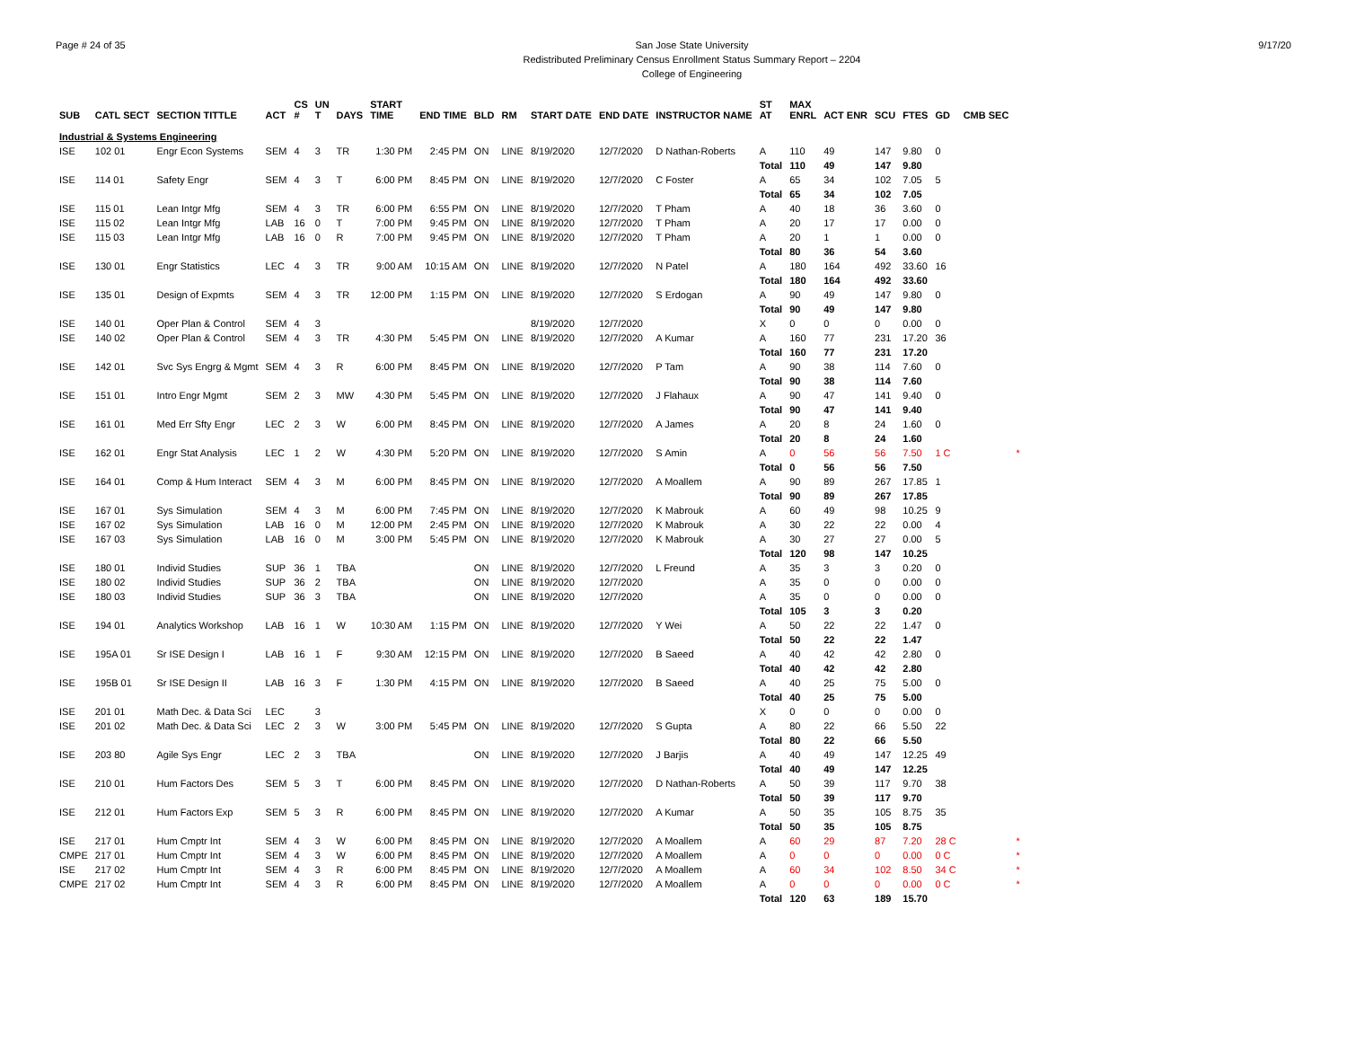Page # 24 of 35 San Jose State University
Redistributed Preliminary Census Enrollment Status Summary Report – 2204
College of Engineering
9/17/20
| SUB | CATL SECT | SECTION TITTLE | ACT | CS # | UN T | DAYS | START TIME | END TIME | BLD | RM | START DATE | END DATE | INSTRUCTOR NAME | ST AT | MAX ENRL | ACT ENR | SCU | FTES | GD | CMB SEC | |
| --- | --- | --- | --- | --- | --- | --- | --- | --- | --- | --- | --- | --- | --- | --- | --- | --- | --- | --- | --- | --- | --- |
| Industrial & Systems Engineering | | | | | | | | | | | | | | | | | | | | | |
| ISE | 102 01 | Engr Econ Systems | SEM | 4 | 3 | TR | 1:30 PM | 2:45 PM | ON | LINE | 8/19/2020 | 12/7/2020 | D Nathan-Roberts | A | 110 | 49 | 147 | 9.80 | 0 | | |
| | | | | | | | | | | | | | | Total | 110 | 49 | 147 | 9.80 | | | |
| ISE | 114 01 | Safety Engr | SEM | 4 | 3 | T | 6:00 PM | 8:45 PM | ON | LINE | 8/19/2020 | 12/7/2020 | C Foster | A | 65 | 34 | 102 | 7.05 | 5 | | |
| | | | | | | | | | | | | | | Total | 65 | 34 | 102 | 7.05 | | | |
| ISE | 115 01 | Lean Intgr Mfg | SEM | 4 | 3 | TR | 6:00 PM | 6:55 PM | ON | LINE | 8/19/2020 | 12/7/2020 | T Pham | A | 40 | 18 | 36 | 3.60 | 0 | | |
| ISE | 115 02 | Lean Intgr Mfg | LAB | 16 | 0 | T | 7:00 PM | 9:45 PM | ON | LINE | 8/19/2020 | 12/7/2020 | T Pham | A | 20 | 17 | 17 | 0.00 | 0 | | |
| ISE | 115 03 | Lean Intgr Mfg | LAB | 16 | 0 | R | 7:00 PM | 9:45 PM | ON | LINE | 8/19/2020 | 12/7/2020 | T Pham | A | 20 | 1 | 1 | 0.00 | 0 | | |
| | | | | | | | | | | | | | | Total | 80 | 36 | 54 | 3.60 | | | |
| ISE | 130 01 | Engr Statistics | LEC | 4 | 3 | TR | 9:00 AM | 10:15 AM | ON | LINE | 8/19/2020 | 12/7/2020 | N Patel | A | 180 | 164 | 492 | 33.60 | 16 | | |
| | | | | | | | | | | | | | | Total | 180 | 164 | 492 | 33.60 | | | |
| ISE | 135 01 | Design of Expmts | SEM | 4 | 3 | TR | 12:00 PM | 1:15 PM | ON | LINE | 8/19/2020 | 12/7/2020 | S Erdogan | A | 90 | 49 | 147 | 9.80 | 0 | | |
| | | | | | | | | | | | | | | Total | 90 | 49 | 147 | 9.80 | | | |
| ISE | 140 01 | Oper Plan & Control | SEM | 4 | 3 | | | | | | 8/19/2020 | 12/7/2020 | | X | 0 | 0 | 0 | 0.00 | 0 | | |
| ISE | 140 02 | Oper Plan & Control | SEM | 4 | 3 | TR | 4:30 PM | 5:45 PM | ON | LINE | 8/19/2020 | 12/7/2020 | A Kumar | A | 160 | 77 | 231 | 17.20 | 36 | | |
| | | | | | | | | | | | | | | Total | 160 | 77 | 231 | 17.20 | | | |
| ISE | 142 01 | Svc Sys Engrg & Mgmt | SEM | 4 | 3 | R | 6:00 PM | 8:45 PM | ON | LINE | 8/19/2020 | 12/7/2020 | P Tam | A | 90 | 38 | 114 | 7.60 | 0 | | |
| | | | | | | | | | | | | | | Total | 90 | 38 | 114 | 7.60 | | | |
| ISE | 151 01 | Intro Engr Mgmt | SEM | 2 | 3 | MW | 4:30 PM | 5:45 PM | ON | LINE | 8/19/2020 | 12/7/2020 | J Flahaux | A | 90 | 47 | 141 | 9.40 | 0 | | |
| | | | | | | | | | | | | | | Total | 90 | 47 | 141 | 9.40 | | | |
| ISE | 161 01 | Med Err Sfty Engr | LEC | 2 | 3 | W | 6:00 PM | 8:45 PM | ON | LINE | 8/19/2020 | 12/7/2020 | A James | A | 20 | 8 | 24 | 1.60 | 0 | | |
| | | | | | | | | | | | | | | Total | 20 | 8 | 24 | 1.60 | | | |
| ISE | 162 01 | Engr Stat Analysis | LEC | 1 | 2 | W | 4:30 PM | 5:20 PM | ON | LINE | 8/19/2020 | 12/7/2020 | S Amin | A | 0 | 56 | 56 | 7.50 | 1 C | | * |
| | | | | | | | | | | | | | | Total | 0 | 56 | 56 | 7.50 | | | |
| ISE | 164 01 | Comp & Hum Interact | SEM | 4 | 3 | M | 6:00 PM | 8:45 PM | ON | LINE | 8/19/2020 | 12/7/2020 | A Moallem | A | 90 | 89 | 267 | 17.85 | 1 | | |
| | | | | | | | | | | | | | | Total | 90 | 89 | 267 | 17.85 | | | |
| ISE | 167 01 | Sys Simulation | SEM | 4 | 3 | M | 6:00 PM | 7:45 PM | ON | LINE | 8/19/2020 | 12/7/2020 | K Mabrouk | A | 60 | 49 | 98 | 10.25 | 9 | | |
| ISE | 167 02 | Sys Simulation | LAB | 16 | 0 | M | 12:00 PM | 2:45 PM | ON | LINE | 8/19/2020 | 12/7/2020 | K Mabrouk | A | 30 | 22 | 22 | 0.00 | 4 | | |
| ISE | 167 03 | Sys Simulation | LAB | 16 | 0 | M | 3:00 PM | 5:45 PM | ON | LINE | 8/19/2020 | 12/7/2020 | K Mabrouk | A | 30 | 27 | 27 | 0.00 | 5 | | |
| | | | | | | | | | | | | | | Total | 120 | 98 | 147 | 10.25 | | | |
| ISE | 180 01 | Individ Studies | SUP | 36 | 1 | TBA | | | ON | LINE | 8/19/2020 | 12/7/2020 | L Freund | A | 35 | 3 | 3 | 0.20 | 0 | | |
| ISE | 180 02 | Individ Studies | SUP | 36 | 2 | TBA | | | ON | LINE | 8/19/2020 | 12/7/2020 | | A | 35 | 0 | 0 | 0.00 | 0 | | |
| ISE | 180 03 | Individ Studies | SUP | 36 | 3 | TBA | | | ON | LINE | 8/19/2020 | 12/7/2020 | | A | 35 | 0 | 0 | 0.00 | 0 | | |
| | | | | | | | | | | | | | | Total | 105 | 3 | 3 | 0.20 | | | |
| ISE | 194 01 | Analytics Workshop | LAB | 16 | 1 | W | 10:30 AM | 1:15 PM | ON | LINE | 8/19/2020 | 12/7/2020 | Y Wei | A | 50 | 22 | 22 | 1.47 | 0 | | |
| | | | | | | | | | | | | | | Total | 50 | 22 | 22 | 1.47 | | | |
| ISE | 195A 01 | Sr ISE Design I | LAB | 16 | 1 | F | 9:30 AM | 12:15 PM | ON | LINE | 8/19/2020 | 12/7/2020 | B Saeed | A | 40 | 42 | 42 | 2.80 | 0 | | |
| | | | | | | | | | | | | | | Total | 40 | 42 | 42 | 2.80 | | | |
| ISE | 195B 01 | Sr ISE Design II | LAB | 16 | 3 | F | 1:30 PM | 4:15 PM | ON | LINE | 8/19/2020 | 12/7/2020 | B Saeed | A | 40 | 25 | 75 | 5.00 | 0 | | |
| | | | | | | | | | | | | | | Total | 40 | 25 | 75 | 5.00 | | | |
| ISE | 201 01 | Math Dec. & Data Sci | LEC | | 3 | | | | | | | | | X | 0 | 0 | 0 | 0.00 | 0 | | |
| ISE | 201 02 | Math Dec. & Data Sci | LEC | 2 | 3 | W | 3:00 PM | 5:45 PM | ON | LINE | 8/19/2020 | 12/7/2020 | S Gupta | A | 80 | 22 | 66 | 5.50 | 22 | | |
| | | | | | | | | | | | | | | Total | 80 | 22 | 66 | 5.50 | | | |
| ISE | 203 80 | Agile Sys Engr | LEC | 2 | 3 | TBA | | | ON | LINE | 8/19/2020 | 12/7/2020 | J Barjis | A | 40 | 49 | 147 | 12.25 | 49 | | |
| | | | | | | | | | | | | | | Total | 40 | 49 | 147 | 12.25 | | | |
| ISE | 210 01 | Hum Factors Des | SEM | 5 | 3 | T | 6:00 PM | 8:45 PM | ON | LINE | 8/19/2020 | 12/7/2020 | D Nathan-Roberts | A | 50 | 39 | 117 | 9.70 | 38 | | |
| | | | | | | | | | | | | | | Total | 50 | 39 | 117 | 9.70 | | | |
| ISE | 212 01 | Hum Factors Exp | SEM | 5 | 3 | R | 6:00 PM | 8:45 PM | ON | LINE | 8/19/2020 | 12/7/2020 | A Kumar | A | 50 | 35 | 105 | 8.75 | 35 | | |
| | | | | | | | | | | | | | | Total | 50 | 35 | 105 | 8.75 | | | |
| ISE | 217 01 | Hum Cmptr Int | SEM | 4 | 3 | W | 6:00 PM | 8:45 PM | ON | LINE | 8/19/2020 | 12/7/2020 | A Moallem | A | 60 | 29 | 87 | 7.20 | 28 C | | * |
| CMPE | 217 01 | Hum Cmptr Int | SEM | 4 | 3 | W | 6:00 PM | 8:45 PM | ON | LINE | 8/19/2020 | 12/7/2020 | A Moallem | A | 0 | 0 | 0 | 0.00 | 0 C | | * |
| ISE | 217 02 | Hum Cmptr Int | SEM | 4 | 3 | R | 6:00 PM | 8:45 PM | ON | LINE | 8/19/2020 | 12/7/2020 | A Moallem | A | 60 | 34 | 102 | 8.50 | 34 C | | * |
| CMPE | 217 02 | Hum Cmptr Int | SEM | 4 | 3 | R | 6:00 PM | 8:45 PM | ON | LINE | 8/19/2020 | 12/7/2020 | A Moallem | A | 0 | 0 | 0 | 0.00 | 0 C | | * |
| | | | | | | | | | | | | | | Total | 120 | 63 | 189 | 15.70 | | | |